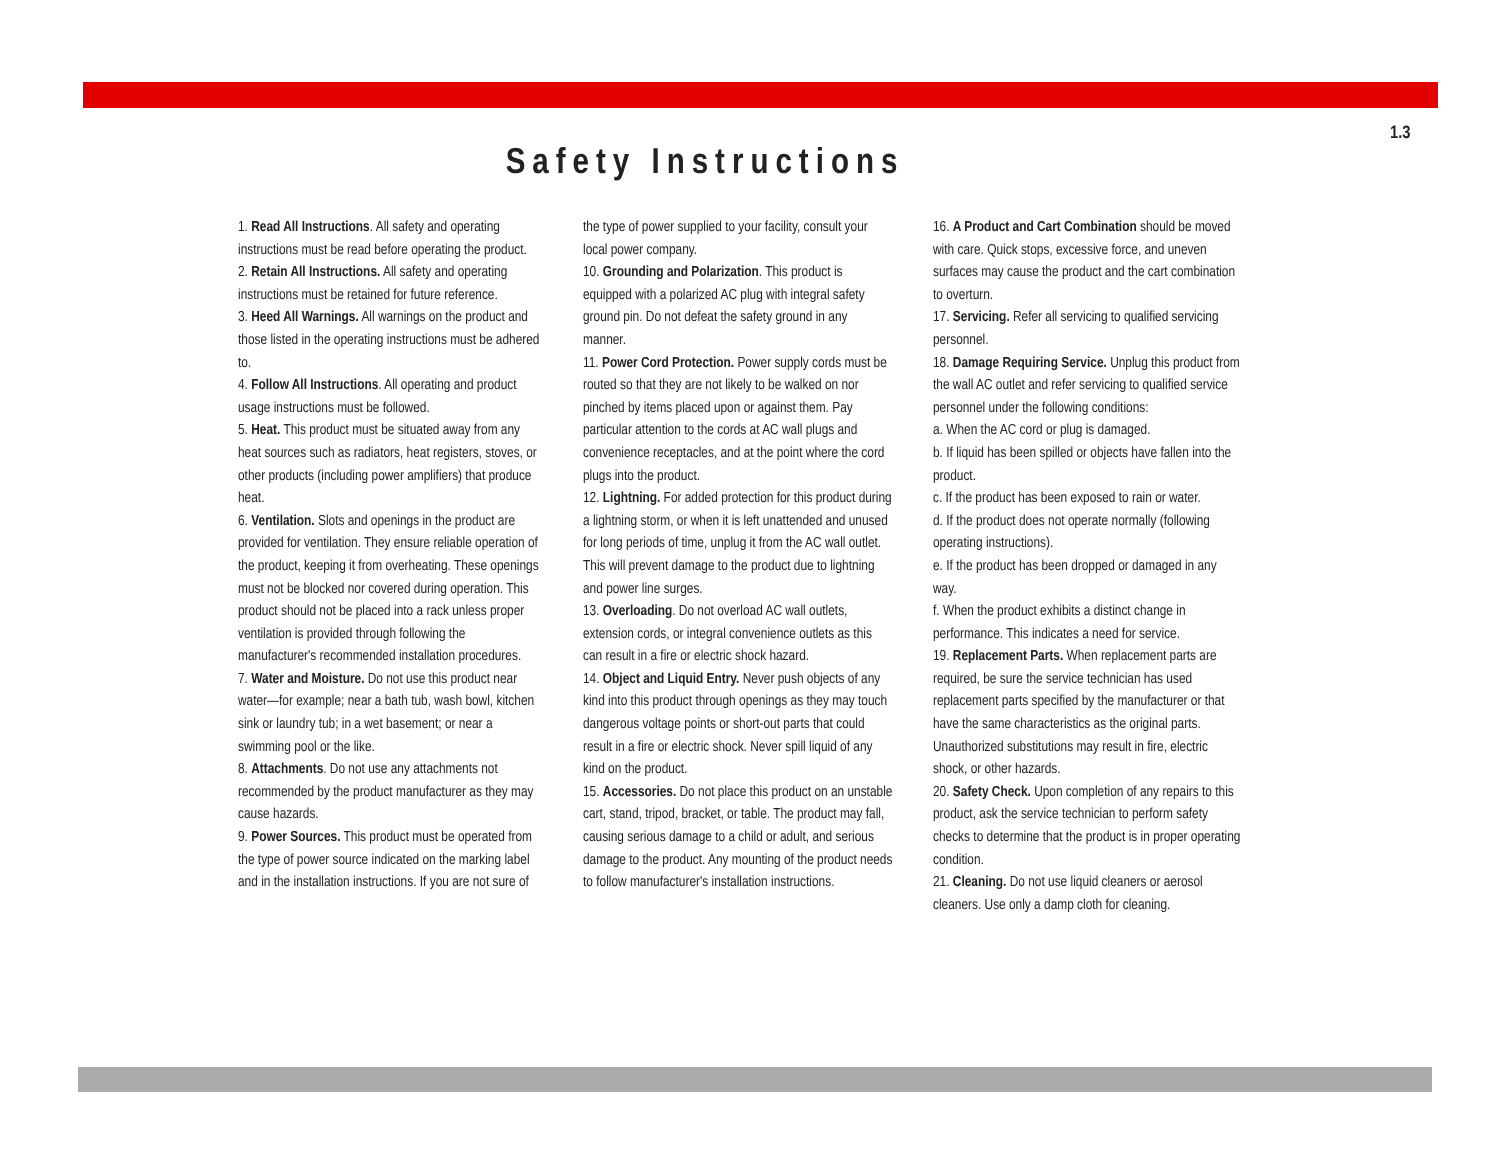1.3
Safety Instructions
1. Read All Instructions. All safety and operating instructions must be read before operating the product.
2. Retain All Instructions. All safety and operating instructions must be retained for future reference.
3. Heed All Warnings. All warnings on the product and those listed in the operating instructions must be adhered to.
4. Follow All Instructions. All operating and product usage instructions must be followed.
5. Heat. This product must be situated away from any heat sources such as radiators, heat registers, stoves, or other products (including power amplifiers) that produce heat.
6. Ventilation. Slots and openings in the product are provided for ventilation. They ensure reliable operation of the product, keeping it from overheating. These openings must not be blocked nor covered during operation. This product should not be placed into a rack unless proper ventilation is provided through following the manufacturer's recommended installation procedures.
7. Water and Moisture. Do not use this product near water—for example; near a bath tub, wash bowl, kitchen sink or laundry tub; in a wet basement; or near a swimming pool or the like.
8. Attachments. Do not use any attachments not recommended by the product manufacturer as they may cause hazards.
9. Power Sources. This product must be operated from the type of power source indicated on the marking label and in the installation instructions. If you are not sure of
the type of power supplied to your facility, consult your local power company.
10. Grounding and Polarization. This product is equipped with a polarized AC plug with integral safety ground pin. Do not defeat the safety ground in any manner.
11. Power Cord Protection. Power supply cords must be routed so that they are not likely to be walked on nor pinched by items placed upon or against them. Pay particular attention to the cords at AC wall plugs and convenience receptacles, and at the point where the cord plugs into the product.
12. Lightning. For added protection for this product during a lightning storm, or when it is left unattended and unused for long periods of time, unplug it from the AC wall outlet. This will prevent damage to the product due to lightning and power line surges.
13. Overloading. Do not overload AC wall outlets, extension cords, or integral convenience outlets as this can result in a fire or electric shock hazard.
14. Object and Liquid Entry. Never push objects of any kind into this product through openings as they may touch dangerous voltage points or short-out parts that could result in a fire or electric shock. Never spill liquid of any kind on the product.
15. Accessories. Do not place this product on an unstable cart, stand, tripod, bracket, or table. The product may fall, causing serious damage to a child or adult, and serious damage to the product. Any mounting of the product needs to follow manufacturer's installation instructions.
16. A Product and Cart Combination should be moved with care. Quick stops, excessive force, and uneven surfaces may cause the product and the cart combination to overturn.
17. Servicing. Refer all servicing to qualified servicing personnel.
18. Damage Requiring Service. Unplug this product from the wall AC outlet and refer servicing to qualified service personnel under the following conditions:
a. When the AC cord or plug is damaged.
b. If liquid has been spilled or objects have fallen into the product.
c. If the product has been exposed to rain or water.
d. If the product does not operate normally (following operating instructions).
e. If the product has been dropped or damaged in any way.
f. When the product exhibits a distinct change in performance. This indicates a need for service.
19. Replacement Parts. When replacement parts are required, be sure the service technician has used replacement parts specified by the manufacturer or that have the same characteristics as the original parts. Unauthorized substitutions may result in fire, electric shock, or other hazards.
20. Safety Check. Upon completion of any repairs to this product, ask the service technician to perform safety checks to determine that the product is in proper operating condition.
21. Cleaning. Do not use liquid cleaners or aerosol cleaners. Use only a damp cloth for cleaning.